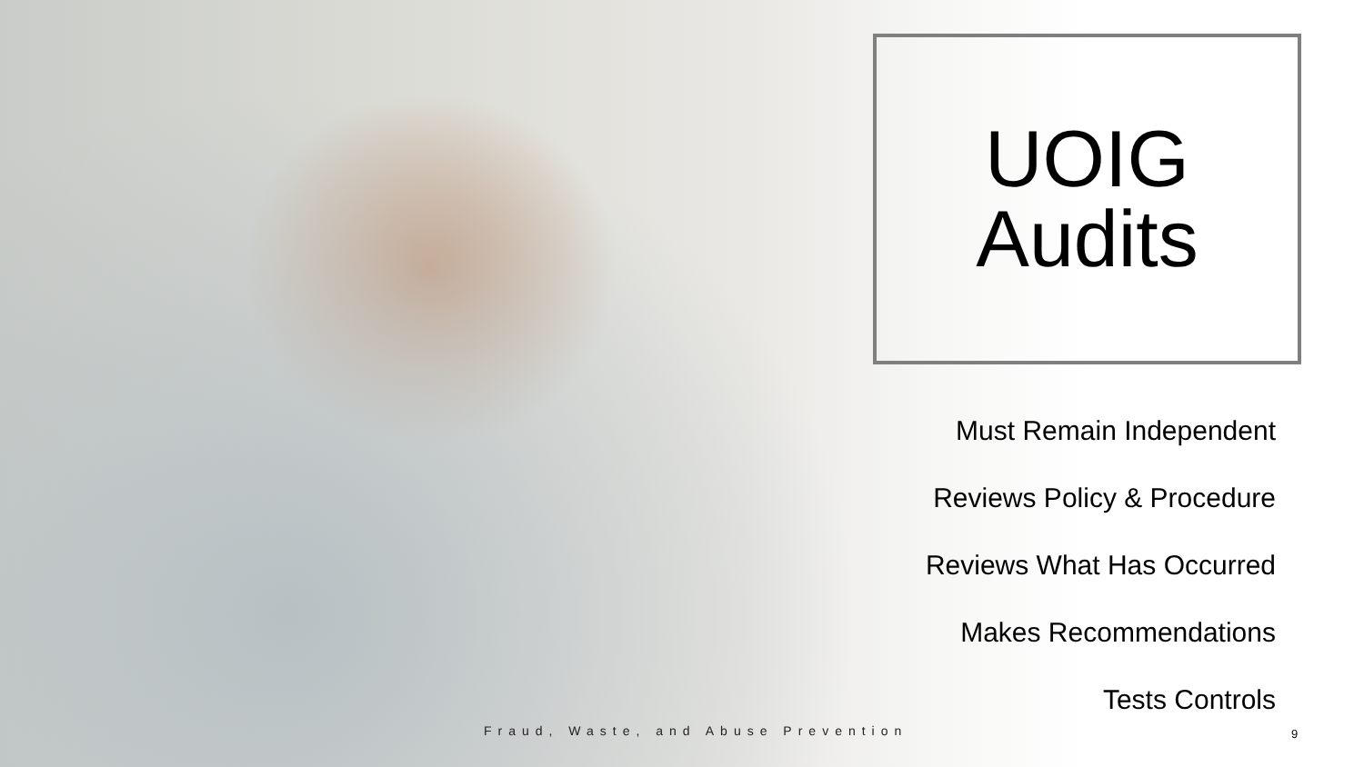UOIG
Audits
Must Remain Independent
Reviews Policy & Procedure
Reviews What Has Occurred
Makes Recommendations
Tests Controls
Fraud, Waste, and Abuse Prevention
9